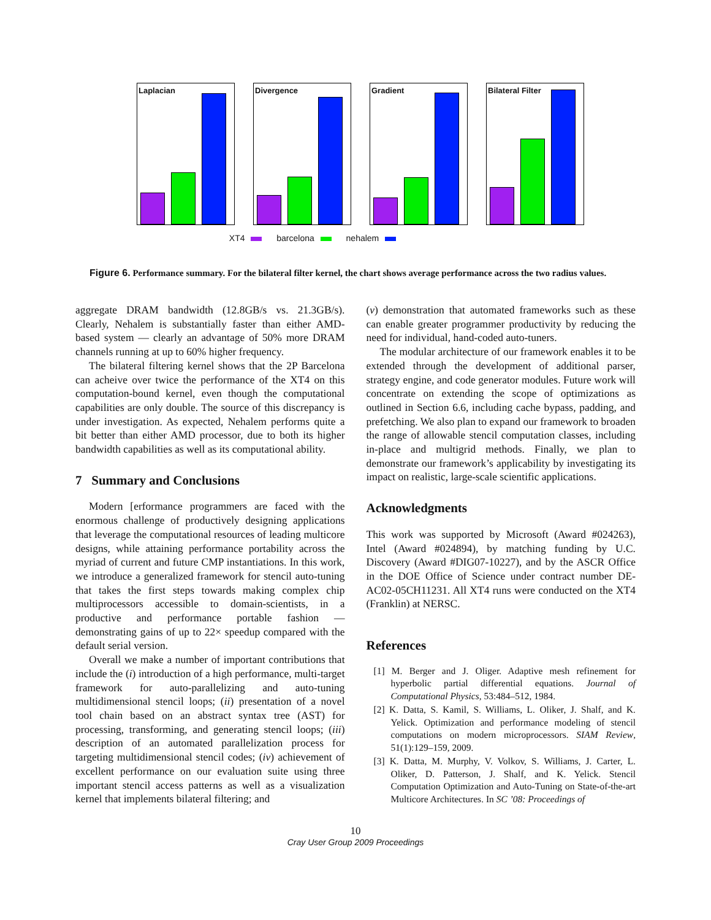Laplacian
Divergence
Gradient
Bilateral Filter
XT4 barcelona nehalem
Figure 6. Performance summary. For the bilateral filter kernel, the chart shows average performance across the two radius values.
aggregate DRAM bandwidth (12.8GB/s vs. 21.3GB/s). Clearly, Nehalem is substantially faster than either AMD-based system — clearly an advantage of 50% more DRAM channels running at up to 60% higher frequency.
The bilateral filtering kernel shows that the 2P Barcelona can acheive over twice the performance of the XT4 on this computation-bound kernel, even though the computational capabilities are only double. The source of this discrepancy is under investigation. As expected, Nehalem performs quite a bit better than either AMD processor, due to both its higher bandwidth capabilities as well as its computational ability.
7 Summary and Conclusions
Modern [erformance programmers are faced with the enormous challenge of productively designing applications that leverage the computational resources of leading multicore designs, while attaining performance portability across the myriad of current and future CMP instantiations. In this work, we introduce a generalized framework for stencil auto-tuning that takes the first steps towards making complex chip multiprocessors accessible to domain-scientists, in a productive and performance portable fashion — demonstrating gains of up to 22× speedup compared with the default serial version.
Overall we make a number of important contributions that include the (i) introduction of a high performance, multi-target framework for auto-parallelizing and auto-tuning multidimensional stencil loops; (ii) presentation of a novel tool chain based on an abstract syntax tree (AST) for processing, transforming, and generating stencil loops; (iii) description of an automated parallelization process for targeting multidimensional stencil codes; (iv) achievement of excellent performance on our evaluation suite using three important stencil access patterns as well as a visualization kernel that implements bilateral filtering; and
(v) demonstration that automated frameworks such as these can enable greater programmer productivity by reducing the need for individual, hand-coded auto-tuners.
The modular architecture of our framework enables it to be extended through the development of additional parser, strategy engine, and code generator modules. Future work will concentrate on extending the scope of optimizations as outlined in Section 6.6, including cache bypass, padding, and prefetching. We also plan to expand our framework to broaden the range of allowable stencil computation classes, including in-place and multigrid methods. Finally, we plan to demonstrate our framework’s applicability by investigating its impact on realistic, large-scale scientific applications.
Acknowledgments
This work was supported by Microsoft (Award #024263), Intel (Award #024894), by matching funding by U.C. Discovery (Award #DIG07-10227), and by the ASCR Office in the DOE Office of Science under contract number DE-AC02-05CH11231. All XT4 runs were conducted on the XT4 (Franklin) at NERSC.
References
[1] M. Berger and J. Oliger. Adaptive mesh refinement for hyperbolic partial differential equations. Journal of Computational Physics, 53:484–512, 1984.
[2] K. Datta, S. Kamil, S. Williams, L. Oliker, J. Shalf, and K. Yelick. Optimization and performance modeling of stencil computations on modern microprocessors. SIAM Review, 51(1):129–159, 2009.
[3] K. Datta, M. Murphy, V. Volkov, S. Williams, J. Carter, L. Oliker, D. Patterson, J. Shalf, and K. Yelick. Stencil Computation Optimization and Auto-Tuning on State-of-the-art Multicore Architectures. In SC ’08: Proceedings of
10
Cray User Group 2009 Proceedings